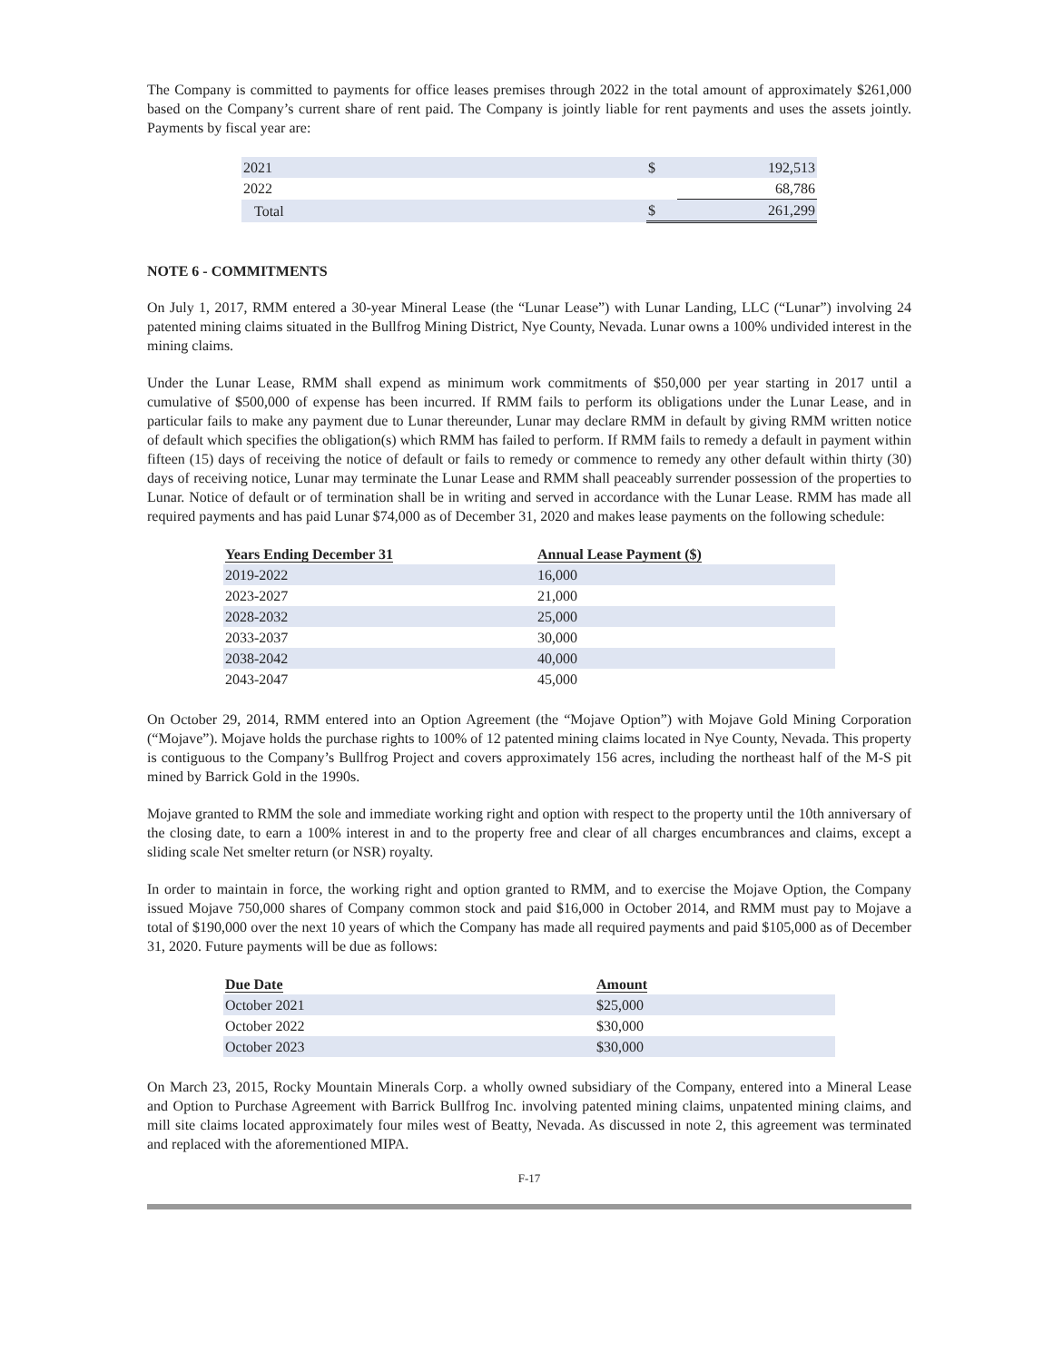The Company is committed to payments for office leases premises through 2022 in the total amount of approximately $261,000 based on the Company’s current share of rent paid. The Company is jointly liable for rent payments and uses the assets jointly. Payments by fiscal year are:
| 2021 | $ | 192,513 |
| 2022 | | 68,786 |
| Total | $ | 261,299 |
NOTE 6 - COMMITMENTS
On July 1, 2017, RMM entered a 30-year Mineral Lease (the “Lunar Lease”) with Lunar Landing, LLC (“Lunar”) involving 24 patented mining claims situated in the Bullfrog Mining District, Nye County, Nevada. Lunar owns a 100% undivided interest in the mining claims.
Under the Lunar Lease, RMM shall expend as minimum work commitments of $50,000 per year starting in 2017 until a cumulative of $500,000 of expense has been incurred. If RMM fails to perform its obligations under the Lunar Lease, and in particular fails to make any payment due to Lunar thereunder, Lunar may declare RMM in default by giving RMM written notice of default which specifies the obligation(s) which RMM has failed to perform. If RMM fails to remedy a default in payment within fifteen (15) days of receiving the notice of default or fails to remedy or commence to remedy any other default within thirty (30) days of receiving notice, Lunar may terminate the Lunar Lease and RMM shall peaceably surrender possession of the properties to Lunar. Notice of default or of termination shall be in writing and served in accordance with the Lunar Lease. RMM has made all required payments and has paid Lunar $74,000 as of December 31, 2020 and makes lease payments on the following schedule:
| Years Ending December 31 | Annual Lease Payment ($) |
| --- | --- |
| 2019-2022 | 16,000 |
| 2023-2027 | 21,000 |
| 2028-2032 | 25,000 |
| 2033-2037 | 30,000 |
| 2038-2042 | 40,000 |
| 2043-2047 | 45,000 |
On October 29, 2014, RMM entered into an Option Agreement (the “Mojave Option”) with Mojave Gold Mining Corporation (“Mojave”). Mojave holds the purchase rights to 100% of 12 patented mining claims located in Nye County, Nevada. This property is contiguous to the Company’s Bullfrog Project and covers approximately 156 acres, including the northeast half of the M-S pit mined by Barrick Gold in the 1990s.
Mojave granted to RMM the sole and immediate working right and option with respect to the property until the 10th anniversary of the closing date, to earn a 100% interest in and to the property free and clear of all charges encumbrances and claims, except a sliding scale Net smelter return (or NSR) royalty.
In order to maintain in force, the working right and option granted to RMM, and to exercise the Mojave Option, the Company issued Mojave 750,000 shares of Company common stock and paid $16,000 in October 2014, and RMM must pay to Mojave a total of $190,000 over the next 10 years of which the Company has made all required payments and paid $105,000 as of December 31, 2020. Future payments will be due as follows:
| Due Date | Amount |
| --- | --- |
| October 2021 | $25,000 |
| October 2022 | $30,000 |
| October 2023 | $30,000 |
On March 23, 2015, Rocky Mountain Minerals Corp. a wholly owned subsidiary of the Company, entered into a Mineral Lease and Option to Purchase Agreement with Barrick Bullfrog Inc. involving patented mining claims, unpatented mining claims, and mill site claims located approximately four miles west of Beatty, Nevada. As discussed in note 2, this agreement was terminated and replaced with the aforementioned MIPA.
F-17